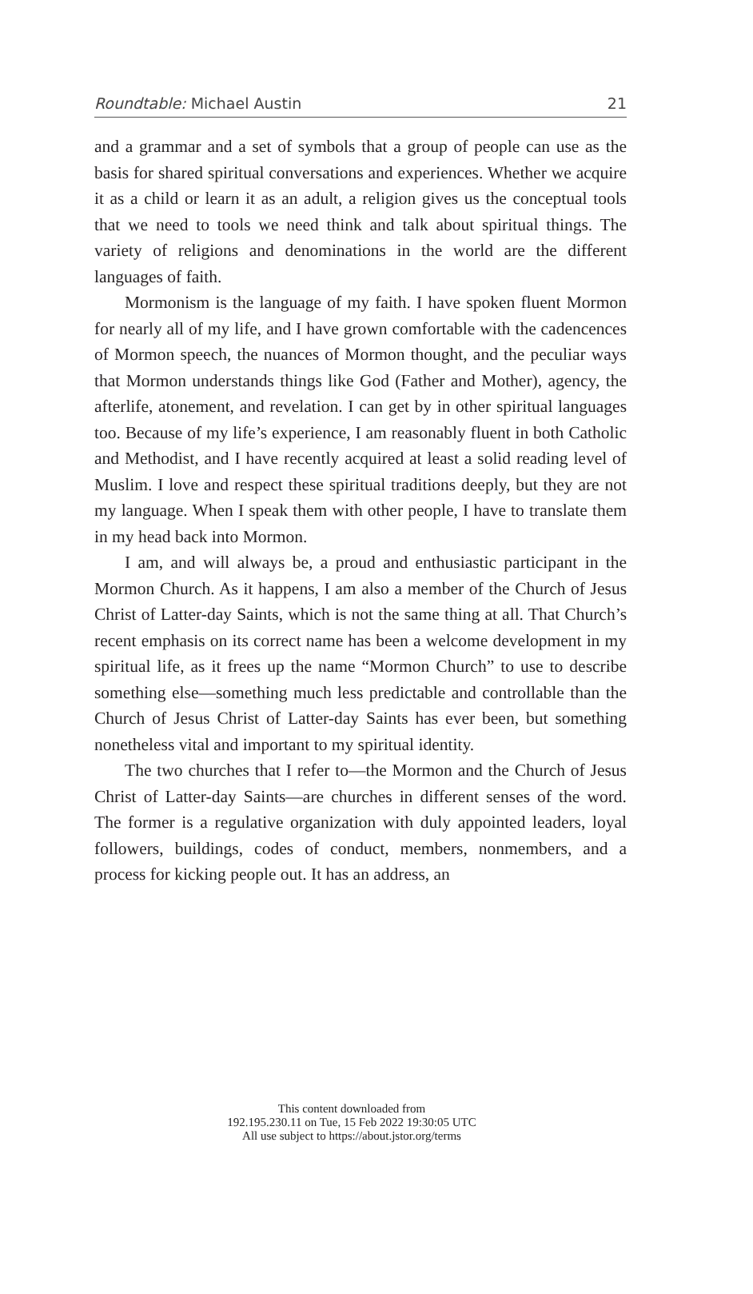Roundtable: Michael Austin 21
and a grammar and a set of symbols that a group of people can use as the basis for shared spiritual conversations and experiences. Whether we acquire it as a child or learn it as an adult, a religion gives us the conceptual tools that we need to tools we need think and talk about spiritual things. The variety of religions and denominations in the world are the different languages of faith.
Mormonism is the language of my faith. I have spoken fluent Mormon for nearly all of my life, and I have grown comfortable with the cadencences of Mormon speech, the nuances of Mormon thought, and the peculiar ways that Mormon understands things like God (Father and Mother), agency, the afterlife, atonement, and revelation. I can get by in other spiritual languages too. Because of my life’s experience, I am reasonably fluent in both Catholic and Methodist, and I have recently acquired at least a solid reading level of Muslim. I love and respect these spiritual traditions deeply, but they are not my language. When I speak them with other people, I have to translate them in my head back into Mormon.
I am, and will always be, a proud and enthusiastic participant in the Mormon Church. As it happens, I am also a member of the Church of Jesus Christ of Latter-day Saints, which is not the same thing at all. That Church’s recent emphasis on its correct name has been a welcome development in my spiritual life, as it frees up the name “Mormon Church” to use to describe something else—something much less predictable and controllable than the Church of Jesus Christ of Latter-day Saints has ever been, but something nonetheless vital and important to my spiritual identity.
The two churches that I refer to—the Mormon and the Church of Jesus Christ of Latter-day Saints—are churches in different senses of the word. The former is a regulative organization with duly appointed leaders, loyal followers, buildings, codes of conduct, members, nonmembers, and a process for kicking people out. It has an address, an
This content downloaded from
192.195.230.11 on Tue, 15 Feb 2022 19:30:05 UTC
All use subject to https://about.jstor.org/terms